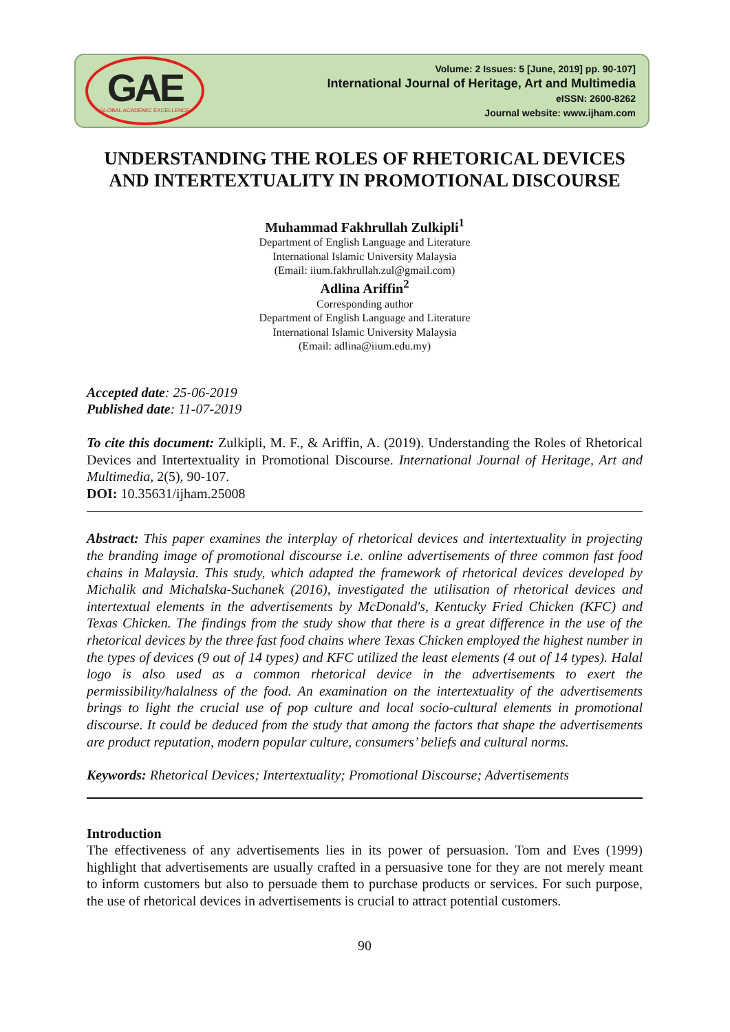GAE
GLOBAL ACADEMIC EXCELLENCE
Volume: 2 Issues: 5 [June, 2019] pp. 90-107]
International Journal of Heritage, Art and Multimedia
eISSN: 2600-8262
Journal website: www.ijham.com
UNDERSTANDING THE ROLES OF RHETORICAL DEVICES AND INTERTEXTUALITY IN PROMOTIONAL DISCOURSE
Muhammad Fakhrullah Zulkipli<sup>1</sup>
Department of English Language and Literature
International Islamic University Malaysia
(Email: iium.fakhrullah.zul@gmail.com)
Adlina Ariffin<sup>2</sup>
Corresponding author
Department of English Language and Literature
International Islamic University Malaysia
(Email: adlina@iium.edu.my)
Accepted date: 25-06-2019
Published date: 11-07-2019
To cite this document: Zulkipli, M. F., & Ariffin, A. (2019). Understanding the Roles of Rhetorical Devices and Intertextuality in Promotional Discourse. International Journal of Heritage, Art and Multimedia, 2(5), 90-107.
DOI: 10.35631/ijham.25008
Abstract: This paper examines the interplay of rhetorical devices and intertextuality in projecting the branding image of promotional discourse i.e. online advertisements of three common fast food chains in Malaysia. This study, which adapted the framework of rhetorical devices developed by Michalik and Michalska-Suchanek (2016), investigated the utilisation of rhetorical devices and intertextual elements in the advertisements by McDonald's, Kentucky Fried Chicken (KFC) and Texas Chicken. The findings from the study show that there is a great difference in the use of the rhetorical devices by the three fast food chains where Texas Chicken employed the highest number in the types of devices (9 out of 14 types) and KFC utilized the least elements (4 out of 14 types). Halal logo is also used as a common rhetorical device in the advertisements to exert the permissibility/halalness of the food. An examination on the intertextuality of the advertisements brings to light the crucial use of pop culture and local socio-cultural elements in promotional discourse. It could be deduced from the study that among the factors that shape the advertisements are product reputation, modern popular culture, consumers’ beliefs and cultural norms.
Keywords: Rhetorical Devices; Intertextuality; Promotional Discourse; Advertisements
Introduction
The effectiveness of any advertisements lies in its power of persuasion. Tom and Eves (1999) highlight that advertisements are usually crafted in a persuasive tone for they are not merely meant to inform customers but also to persuade them to purchase products or services. For such purpose, the use of rhetorical devices in advertisements is crucial to attract potential customers.
90